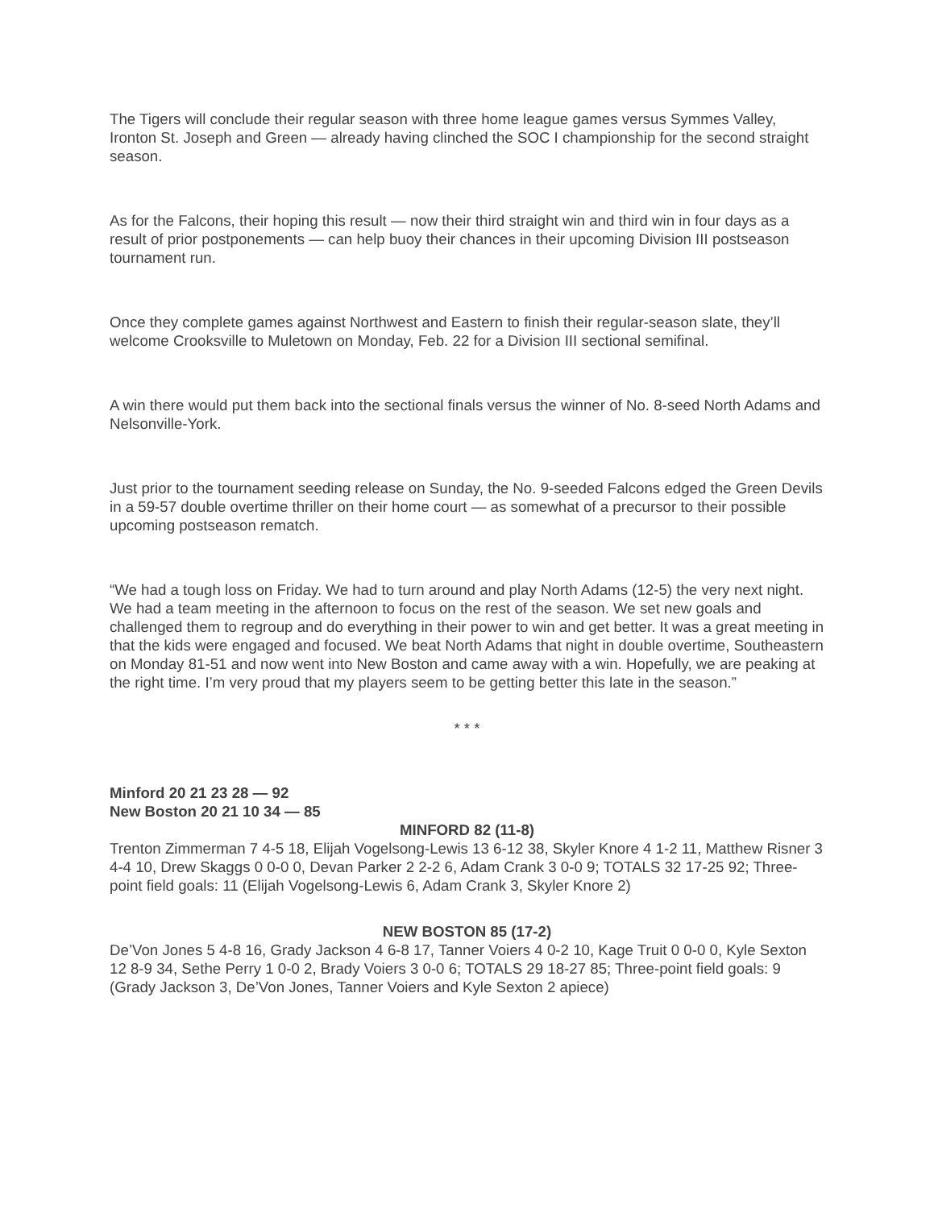The Tigers will conclude their regular season with three home league games versus Symmes Valley, Ironton St. Joseph and Green — already having clinched the SOC I championship for the second straight season.
As for the Falcons, their hoping this result — now their third straight win and third win in four days as a result of prior postponements — can help buoy their chances in their upcoming Division III postseason tournament run.
Once they complete games against Northwest and Eastern to finish their regular-season slate, they’ll welcome Crooksville to Muletown on Monday, Feb. 22 for a Division III sectional semifinal.
A win there would put them back into the sectional finals versus the winner of No. 8-seed North Adams and Nelsonville-York.
Just prior to the tournament seeding release on Sunday, the No. 9-seeded Falcons edged the Green Devils in a 59-57 double overtime thriller on their home court — as somewhat of a precursor to their possible upcoming postseason rematch.
“We had a tough loss on Friday. We had to turn around and play North Adams (12-5) the very next night. We had a team meeting in the afternoon to focus on the rest of the season. We set new goals and challenged them to regroup and do everything in their power to win and get better. It was a great meeting in that the kids were engaged and focused. We beat North Adams that night in double overtime, Southeastern on Monday 81-51 and now went into New Boston and came away with a win. Hopefully, we are peaking at the right time. I’m very proud that my players seem to be getting better this late in the season.”
* * *
Minford 20 21 23 28 — 92
New Boston 20 21 10 34 — 85
MINFORD 82 (11-8)
Trenton Zimmerman 7 4-5 18, Elijah Vogelsong-Lewis 13 6-12 38, Skyler Knore 4 1-2 11, Matthew Risner 3 4-4 10, Drew Skaggs 0 0-0 0, Devan Parker 2 2-2 6, Adam Crank 3 0-0 9; TOTALS 32 17-25 92; Three-point field goals: 11 (Elijah Vogelsong-Lewis 6, Adam Crank 3, Skyler Knore 2)
NEW BOSTON 85 (17-2)
De’Von Jones 5 4-8 16, Grady Jackson 4 6-8 17, Tanner Voiers 4 0-2 10, Kage Truit 0 0-0 0, Kyle Sexton 12 8-9 34, Sethe Perry 1 0-0 2, Brady Voiers 3 0-0 6; TOTALS 29 18-27 85; Three-point field goals: 9 (Grady Jackson 3, De’Von Jones, Tanner Voiers and Kyle Sexton 2 apiece)